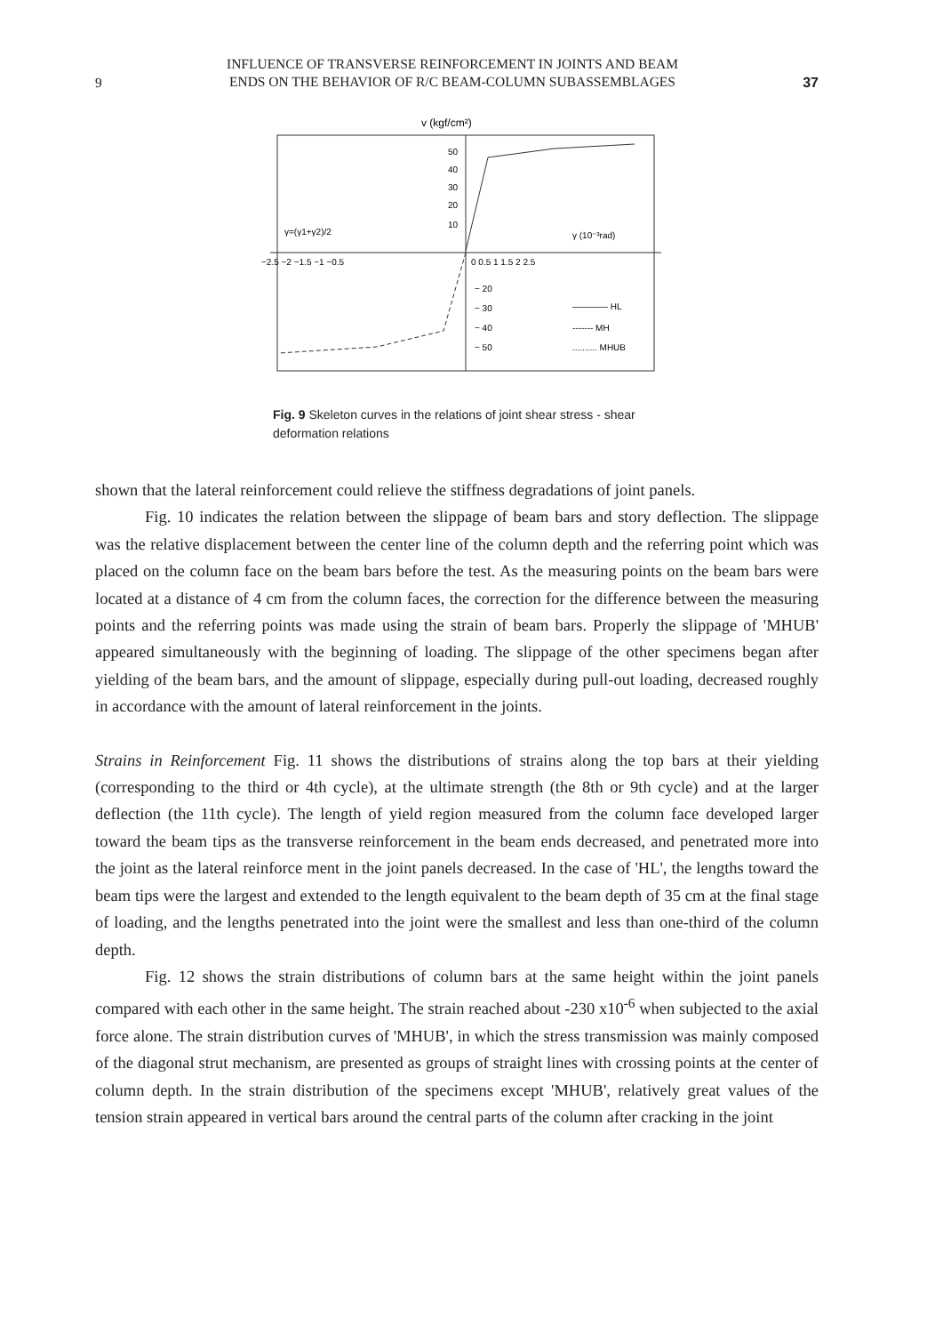9
INFLUENCE OF TRANSVERSE REINFORCEMENT IN JOINTS AND BEAM
ENDS ON THE BEHAVIOR OF R/C BEAM-COLUMN SUBASSEMBLAGES
37
v (kgf/cm²)
50
40
30
20
10
−2.5 −2 −1.5 −1 −0.5
0 0.5 1 1.5 2 2.5
− 20
− 30
− 40
− 50
γ (10⁻³rad)
γ=(γ1+γ2)/2
———— HL
------- MH
.......... MHUB
Fig. 9 Skeleton curves in the relations of joint shear stress - shear deformation relations
shown that the lateral reinforcement could relieve the stiffness degradations of joint panels.
Fig. 10 indicates the relation between the slippage of beam bars and story deflection. The slippage was the relative displacement between the center line of the column depth and the referring point which was placed on the column face on the beam bars before the test. As the measuring points on the beam bars were located at a distance of 4 cm from the column faces, the correction for the difference between the measuring points and the referring points was made using the strain of beam bars. Properly the slippage of 'MHUB' appeared simultaneously with the beginning of loading. The slippage of the other specimens began after yielding of the beam bars, and the amount of slippage, especially during pull-out loading, decreased roughly in accordance with the amount of lateral reinforcement in the joints.
Strains in Reinforcement Fig. 11 shows the distributions of strains along the top bars at their yielding (corresponding to the third or 4th cycle), at the ultimate strength (the 8th or 9th cycle) and at the larger deflection (the 11th cycle). The length of yield region measured from the column face developed larger toward the beam tips as the transverse reinforcement in the beam ends decreased, and penetrated more into the joint as the lateral reinforce ment in the joint panels decreased. In the case of 'HL', the lengths toward the beam tips were the largest and extended to the length equivalent to the beam depth of 35 cm at the final stage of loading, and the lengths penetrated into the joint were the smallest and less than one-third of the column depth.
Fig. 12 shows the strain distributions of column bars at the same height within the joint panels compared with each other in the same height. The strain reached about -230 x10<sup>-6</sup> when subjected to the axial force alone. The strain distribution curves of 'MHUB', in which the stress transmission was mainly composed of the diagonal strut mechanism, are presented as groups of straight lines with crossing points at the center of column depth. In the strain distribution of the specimens except 'MHUB', relatively great values of the tension strain appeared in vertical bars around the central parts of the column after cracking in the joint